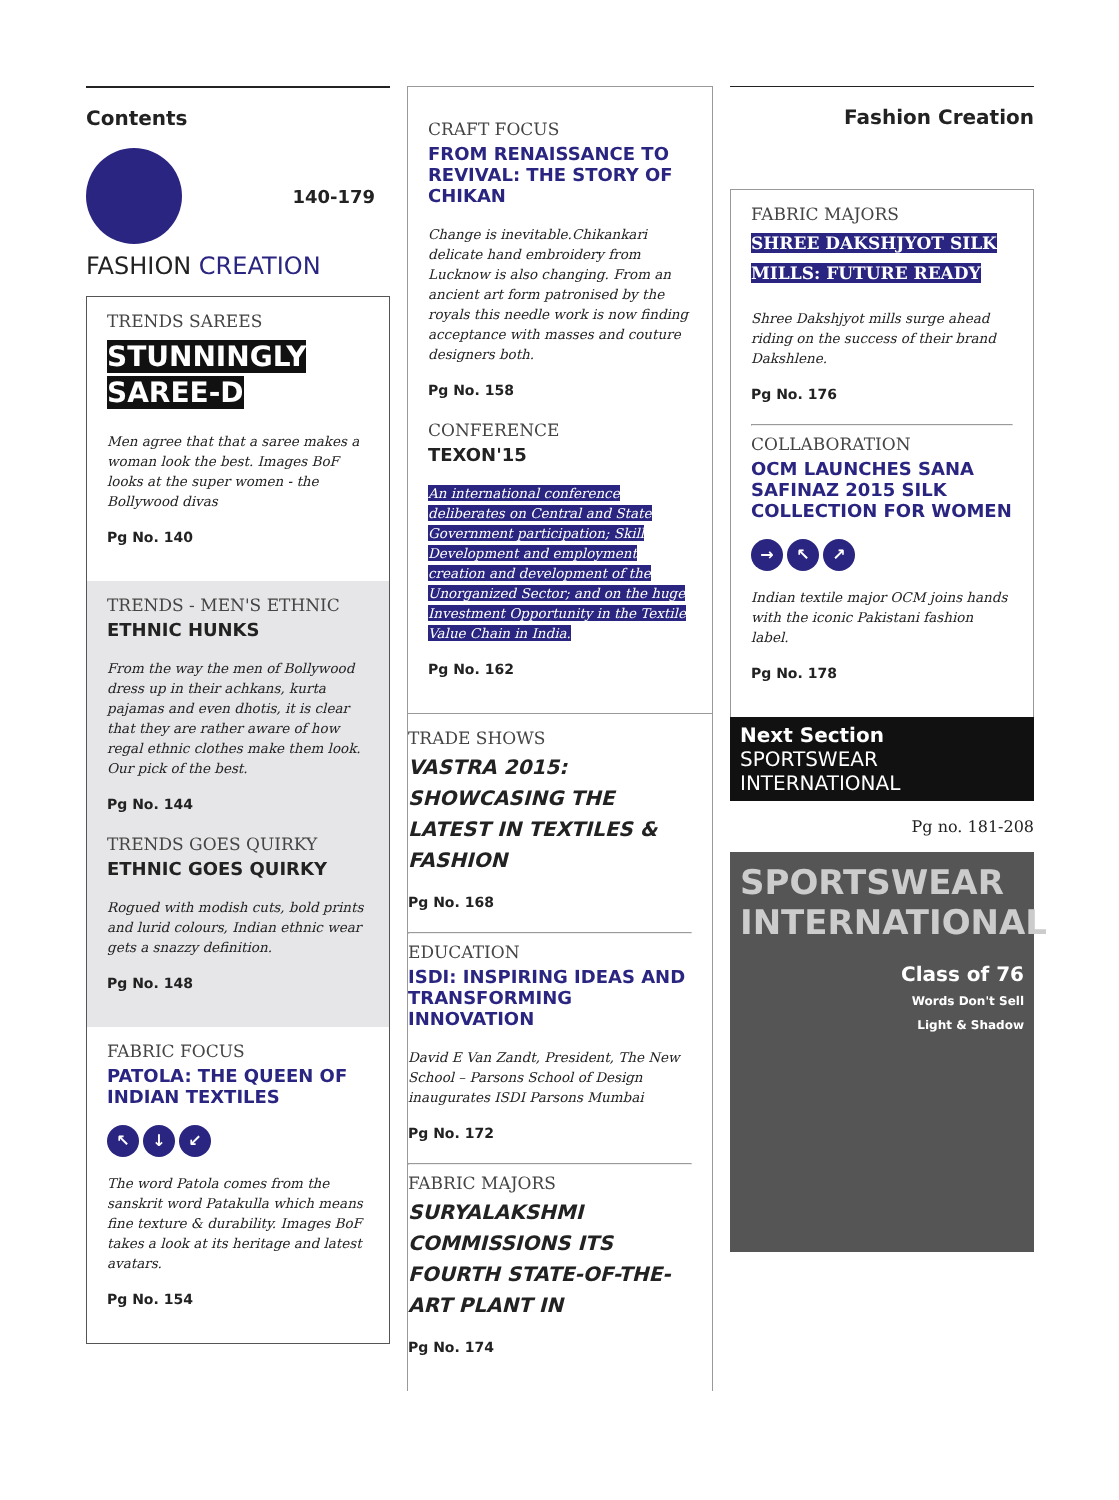Contents
140-179
FASHION CREATION
TRENDS SAREES
STUNNINGLY
SAREE-D
Men agree that that a saree makes a woman look the best. Images BoF looks at the super women - the Bollywood divas
Pg No. 140
TRENDS - MEN'S ETHNIC
ETHNIC HUNKS
From the way the men of Bollywood dress up in their achkans, kurta pajamas and even dhotis, it is clear that they are rather aware of how regal ethnic clothes make them look. Our pick of the best.
Pg No. 144
TRENDS GOES QUIRKY
ETHNIC GOES QUIRKY
Rogued with modish cuts, bold prints and lurid colours, Indian ethnic wear gets a snazzy definition.
Pg No. 148
FABRIC FOCUS
PATOLA: THE QUEEN OF INDIAN TEXTILES
↖ ↓ ↙
The word Patola comes from the sanskrit word Patakulla which means fine texture & durability. Images BoF takes a look at its heritage and latest avatars.
Pg No. 154
CRAFT FOCUS
FROM RENAISSANCE TO REVIVAL: THE STORY OF CHIKAN
Change is inevitable.Chikankari delicate hand embroidery from Lucknow is also changing. From an ancient art form patronised by the royals this needle work is now finding acceptance with masses and couture designers both.
Pg No. 158
CONFERENCE
TEXON'15
An international conference deliberates on Central and State Government participation; Skill Development and employment creation and development of the Unorganized Sector; and on the huge Investment Opportunity in the Textile Value Chain in India.
Pg No. 162
TRADE SHOWS
VASTRA 2015: SHOWCASING THE LATEST IN TEXTILES & FASHION
Pg No. 168
EDUCATION
ISDI: INSPIRING IDEAS AND TRANSFORMING INNOVATION
David E Van Zandt, President, The New School – Parsons School of Design inaugurates ISDI Parsons Mumbai
Pg No. 172
FABRIC MAJORS
SURYALAKSHMI COMMISSIONS ITS FOURTH STATE-OF-THE-ART PLANT IN
Pg No. 174
Fashion Creation
FABRIC MAJORS
SHREE DAKSHJYOT SILK MILLS: FUTURE READY
Shree Dakshjyot mills surge ahead riding on the success of their brand Dakshlene.
Pg No. 176
COLLABORATION
OCM LAUNCHES SANA SAFINAZ 2015 SILK COLLECTION FOR WOMEN
→ ↖ ↗
Indian textile major OCM joins hands with the iconic Pakistani fashion label.
Pg No. 178
Next Section
SPORTSWEAR INTERNATIONAL
Pg no. 181-208
SPORTSWEAR INTERNATIONAL
Class of 76
Words Don't Sell
Light & Shadow